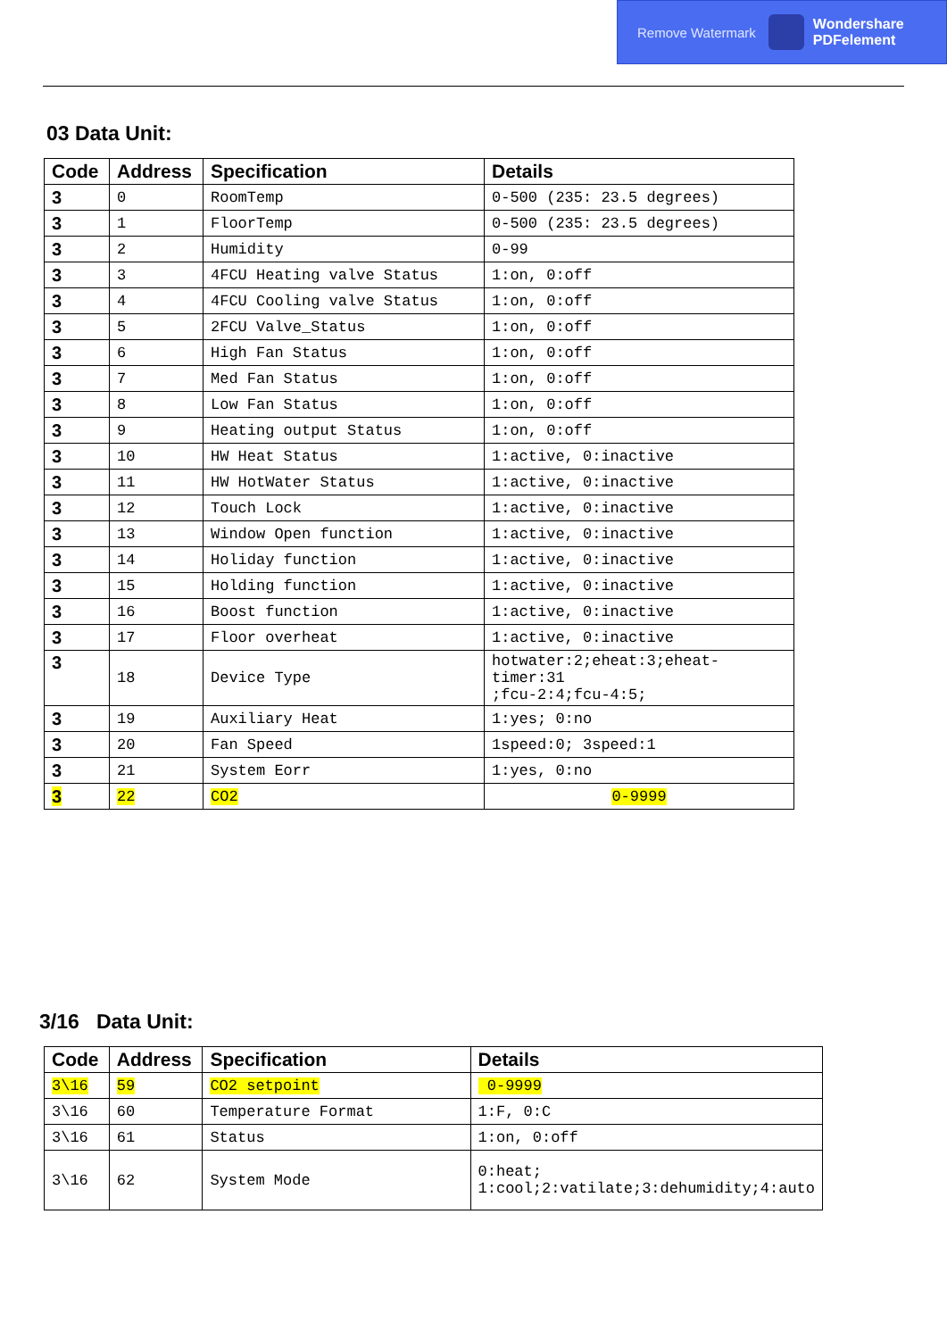Remove Watermark Wondershare
PDFelement
03 Data Unit:
| Code | Address | Specification | Details |
| --- | --- | --- | --- |
| 3 | 0 | RoomTemp | 0-500 (235: 23.5 degrees) |
| 3 | 1 | FloorTemp | 0-500 (235: 23.5 degrees) |
| 3 | 2 | Humidity | 0-99 |
| 3 | 3 | 4FCU Heating valve Status | 1:on, 0:off |
| 3 | 4 | 4FCU Cooling valve Status | 1:on, 0:off |
| 3 | 5 | 2FCU Valve_Status | 1:on, 0:off |
| 3 | 6 | High Fan Status | 1:on, 0:off |
| 3 | 7 | Med Fan Status | 1:on, 0:off |
| 3 | 8 | Low Fan Status | 1:on, 0:off |
| 3 | 9 | Heating output Status | 1:on, 0:off |
| 3 | 10 | HW Heat Status | 1:active, 0:inactive |
| 3 | 11 | HW HotWater Status | 1:active, 0:inactive |
| 3 | 12 | Touch Lock | 1:active, 0:inactive |
| 3 | 13 | Window Open function | 1:active, 0:inactive |
| 3 | 14 | Holiday function | 1:active, 0:inactive |
| 3 | 15 | Holding function | 1:active, 0:inactive |
| 3 | 16 | Boost function | 1:active, 0:inactive |
| 3 | 17 | Floor overheat | 1:active, 0:inactive |
| 3 | 18 | Device Type | hotwater:2;eheat:3;eheat-timer:31 ;fcu-2:4;fcu-4:5; |
| 3 | 19 | Auxiliary Heat | 1:yes; 0:no |
| 3 | 20 | Fan Speed | 1speed:0; 3speed:1 |
| 3 | 21 | System Eorr | 1:yes, 0:no |
| 3 | 22 | CO2 | 0-9999 |
3/16 Data Unit:
| Code | Address | Specification | Details |
| --- | --- | --- | --- |
| 3\16 | 59 | CO2 setpoint | 0-9999 |
| 3\16 | 60 | Temperature Format | 1:F, 0:C |
| 3\16 | 61 | Status | 1:on, 0:off |
| 3\16 | 62 | System Mode | 0:heat; 1:cool;2:vatilate;3:dehumidity;4:auto |